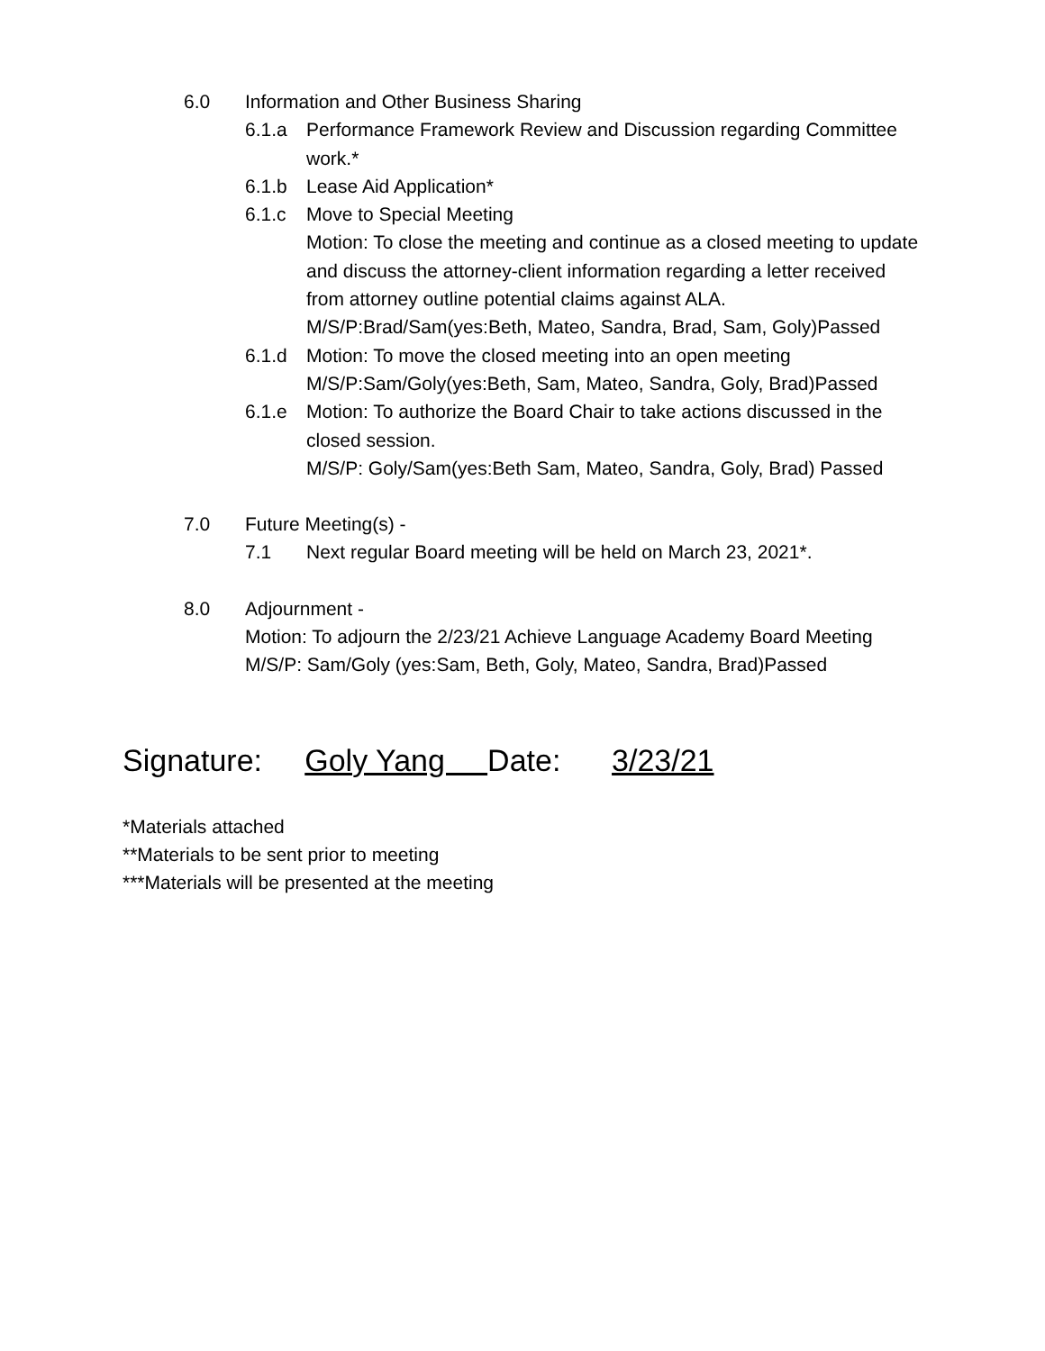6.0 Information and Other Business Sharing
6.1.a Performance Framework Review and Discussion regarding Committee work.*
6.1.b Lease Aid Application*
6.1.c Move to Special Meeting
Motion: To close the meeting and continue as a closed meeting to update and discuss the attorney-client information regarding a letter received from attorney outline potential claims against ALA.
M/S/P:Brad/Sam(yes:Beth, Mateo, Sandra, Brad, Sam, Goly)Passed
6.1.d Motion: To move the closed meeting into an open meeting
M/S/P:Sam/Goly(yes:Beth, Sam, Mateo, Sandra, Goly, Brad)Passed
6.1.e Motion: To authorize the Board Chair to take actions discussed in the closed session.
M/S/P: Goly/Sam(yes:Beth Sam, Mateo, Sandra, Goly, Brad) Passed
7.0 Future Meeting(s) -
7.1 Next regular Board meeting will be held on March 23, 2021*.
8.0 Adjournment -
Motion: To adjourn the 2/23/21 Achieve Language Academy Board Meeting
M/S/P: Sam/Goly (yes:Sam, Beth, Goly, Mateo, Sandra, Brad)Passed
Signature: Goly Yang Date: 3/23/21
*Materials attached
**Materials to be sent prior to meeting
***Materials will be presented at the meeting